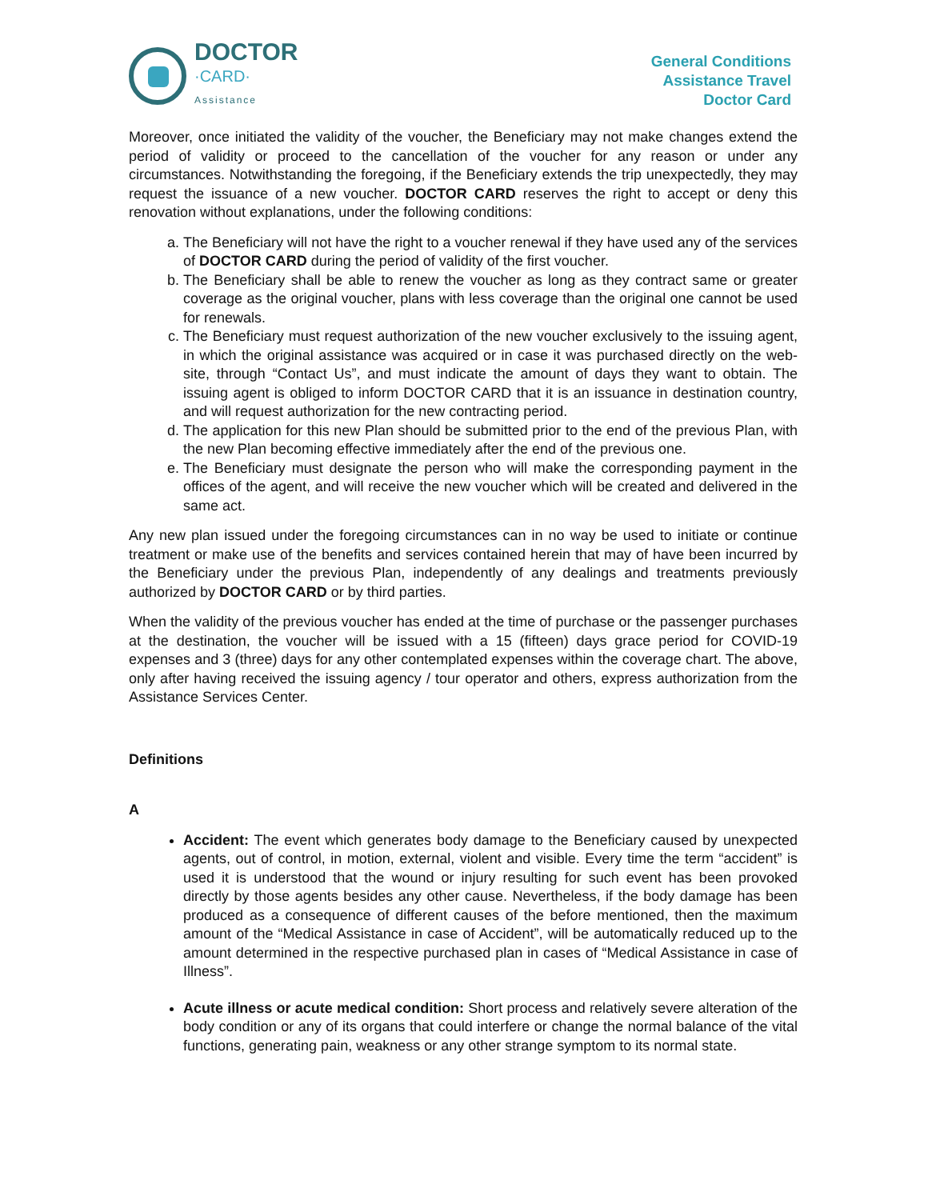DOCTOR
·CARD·
Assistance
General Conditions
Assistance Travel
Doctor Card
Moreover, once initiated the validity of the voucher, the Beneficiary may not make changes extend the period of validity or proceed to the cancellation of the voucher for any reason or under any circumstances. Notwithstanding the foregoing, if the Beneficiary extends the trip unexpectedly, they may request the issuance of a new voucher. DOCTOR CARD reserves the right to accept or deny this renovation without explanations, under the following conditions:
a. The Beneficiary will not have the right to a voucher renewal if they have used any of the services of DOCTOR CARD during the period of validity of the first voucher.
b. The Beneficiary shall be able to renew the voucher as long as they contract same or greater coverage as the original voucher, plans with less coverage than the original one cannot be used for renewals.
c. The Beneficiary must request authorization of the new voucher exclusively to the issuing agent, in which the original assistance was acquired or in case it was purchased directly on the web-site, through “Contact Us”, and must indicate the amount of days they want to obtain. The issuing agent is obliged to inform DOCTOR CARD that it is an issuance in destination country, and will request authorization for the new contracting period.
d. The application for this new Plan should be submitted prior to the end of the previous Plan, with the new Plan becoming effective immediately after the end of the previous one.
e. The Beneficiary must designate the person who will make the corresponding payment in the offices of the agent, and will receive the new voucher which will be created and delivered in the same act.
Any new plan issued under the foregoing circumstances can in no way be used to initiate or continue treatment or make use of the benefits and services contained herein that may of have been incurred by the Beneficiary under the previous Plan, independently of any dealings and treatments previously authorized by DOCTOR CARD or by third parties.
When the validity of the previous voucher has ended at the time of purchase or the passenger purchases at the destination, the voucher will be issued with a 15 (fifteen) days grace period for COVID-19 expenses and 3 (three) days for any other contemplated expenses within the coverage chart. The above, only after having received the issuing agency / tour operator and others, express authorization from the Assistance Services Center.
Definitions
A
Accident: The event which generates body damage to the Beneficiary caused by unexpected agents, out of control, in motion, external, violent and visible. Every time the term “accident” is used it is understood that the wound or injury resulting for such event has been provoked directly by those agents besides any other cause. Nevertheless, if the body damage has been produced as a consequence of different causes of the before mentioned, then the maximum amount of the “Medical Assistance in case of Accident”, will be automatically reduced up to the amount determined in the respective purchased plan in cases of “Medical Assistance in case of Illness”.
Acute illness or acute medical condition: Short process and relatively severe alteration of the body condition or any of its organs that could interfere or change the normal balance of the vital functions, generating pain, weakness or any other strange symptom to its normal state.